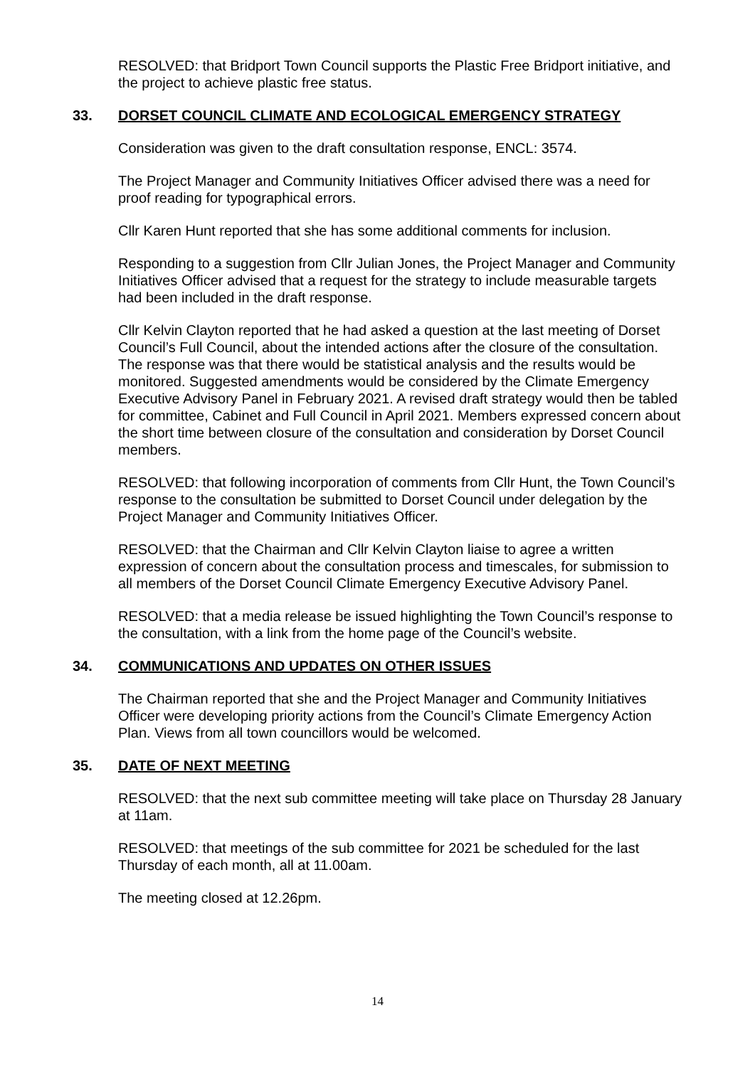RESOLVED: that Bridport Town Council supports the Plastic Free Bridport initiative, and the project to achieve plastic free status.
33. DORSET COUNCIL CLIMATE AND ECOLOGICAL EMERGENCY STRATEGY
Consideration was given to the draft consultation response, ENCL: 3574.
The Project Manager and Community Initiatives Officer advised there was a need for proof reading for typographical errors.
Cllr Karen Hunt reported that she has some additional comments for inclusion.
Responding to a suggestion from Cllr Julian Jones, the Project Manager and Community Initiatives Officer advised that a request for the strategy to include measurable targets had been included in the draft response.
Cllr Kelvin Clayton reported that he had asked a question at the last meeting of Dorset Council’s Full Council, about the intended actions after the closure of the consultation. The response was that there would be statistical analysis and the results would be monitored. Suggested amendments would be considered by the Climate Emergency Executive Advisory Panel in February 2021. A revised draft strategy would then be tabled for committee, Cabinet and Full Council in April 2021. Members expressed concern about the short time between closure of the consultation and consideration by Dorset Council members.
RESOLVED: that following incorporation of comments from Cllr Hunt, the Town Council’s response to the consultation be submitted to Dorset Council under delegation by the Project Manager and Community Initiatives Officer.
RESOLVED: that the Chairman and Cllr Kelvin Clayton liaise to agree a written expression of concern about the consultation process and timescales, for submission to all members of the Dorset Council Climate Emergency Executive Advisory Panel.
RESOLVED: that a media release be issued highlighting the Town Council’s response to the consultation, with a link from the home page of the Council’s website.
34. COMMUNICATIONS AND UPDATES ON OTHER ISSUES
The Chairman reported that she and the Project Manager and Community Initiatives Officer were developing priority actions from the Council’s Climate Emergency Action Plan. Views from all town councillors would be welcomed.
35. DATE OF NEXT MEETING
RESOLVED: that the next sub committee meeting will take place on Thursday 28 January at 11am.
RESOLVED: that meetings of the sub committee for 2021 be scheduled for the last Thursday of each month, all at 11.00am.
The meeting closed at 12.26pm.
14